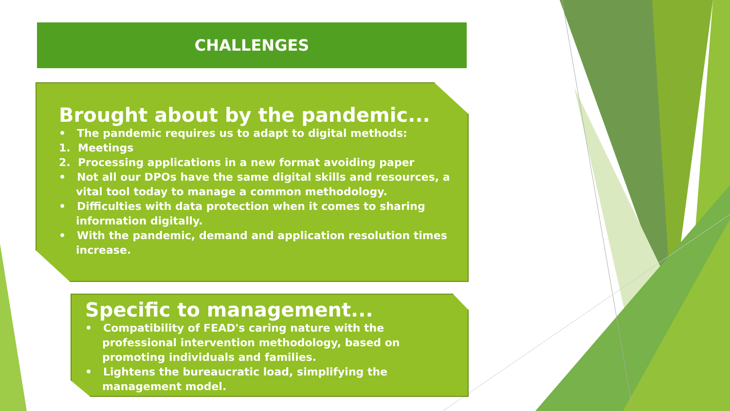CHALLENGES
Brought about by the pandemic...
• The pandemic requires us to adapt to digital methods:
1. Meetings
2. Processing applications in a new format avoiding paper
• Not all our DPOs have the same digital skills and resources, a vital tool today to manage a common methodology.
• Difficulties with data protection when it comes to sharing information digitally.
• With the pandemic, demand and application resolution times increase.
Specific to management...
• Compatibility of FEAD's caring nature with the professional intervention methodology, based on promoting individuals and families.
• Lightens the bureaucratic load, simplifying the management model.